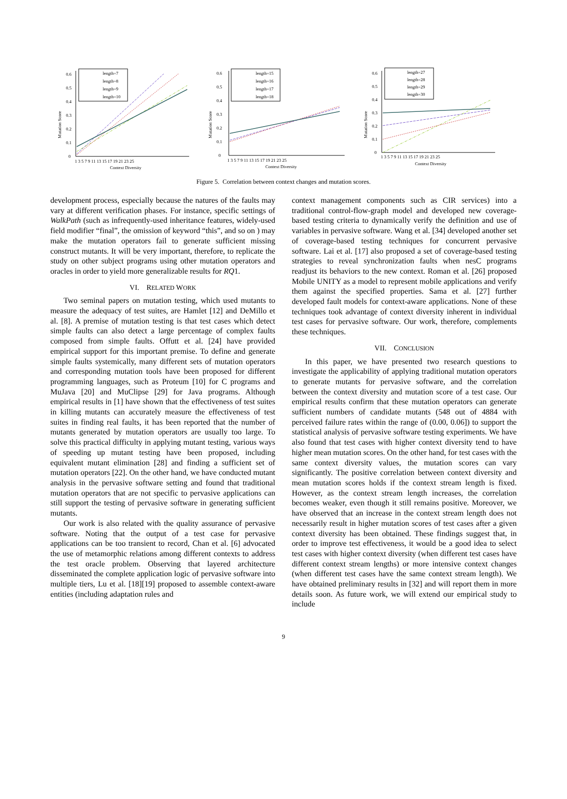Mutation Score
0
0.1
0.2
0.3
0.4
0.5
0.6
1 3 5 7 9 11 13 15 17 19 21 23 25
Context Diversity
length=7
length=8
length=9
length=10
Mutation Score
0
0.1
0.2
0.3
0.4
0.5
0.6
1 3 5 7 9 11 13 15 17 19 21 23 25
Context Diversity
length=15
length=16
length=17
length=18
Mutation Score
0
0.1
0.2
0.3
0.4
0.5
0.6
1 3 5 7 9 11 13 15 17 19 21 23 25
Context Diversity
length=27
length=28
length=29
length=30
Figure 5. Correlation between context changes and mutation scores.
development process, especially because the natures of the faults may vary at different verification phases. For instance, specific settings of WalkPath (such as infrequently-used inheritance features, widely-used field modifier “final”, the omission of keyword “this”, and so on ) may make the mutation operators fail to generate sufficient missing construct mutants. It will be very important, therefore, to replicate the study on other subject programs using other mutation operators and oracles in order to yield more generalizable results for RQ1.
VI. RELATED WORK
Two seminal papers on mutation testing, which used mutants to measure the adequacy of test suites, are Hamlet [12] and DeMillo et al. [8]. A premise of mutation testing is that test cases which detect simple faults can also detect a large percentage of complex faults composed from simple faults. Offutt et al. [24] have provided empirical support for this important premise. To define and generate simple faults systemically, many different sets of mutation operators and corresponding mutation tools have been proposed for different programming languages, such as Proteum [10] for C programs and MuJava [20] and MuClipse [29] for Java programs. Although empirical results in [1] have shown that the effectiveness of test suites in killing mutants can accurately measure the effectiveness of test suites in finding real faults, it has been reported that the number of mutants generated by mutation operators are usually too large. To solve this practical difficulty in applying mutant testing, various ways of speeding up mutant testing have been proposed, including equivalent mutant elimination [28] and finding a sufficient set of mutation operators [22]. On the other hand, we have conducted mutant analysis in the pervasive software setting and found that traditional mutation operators that are not specific to pervasive applications can still support the testing of pervasive software in generating sufficient mutants.
Our work is also related with the quality assurance of pervasive software. Noting that the output of a test case for pervasive applications can be too transient to record, Chan et al. [6] advocated the use of metamorphic relations among different contexts to address the test oracle problem. Observing that layered architecture disseminated the complete application logic of pervasive software into multiple tiers, Lu et al. [18][19] proposed to assemble context-aware entities (including adaptation rules and
context management components such as CIR services) into a traditional control-flow-graph model and developed new coverage-based testing criteria to dynamically verify the definition and use of variables in pervasive software. Wang et al. [34] developed another set of coverage-based testing techniques for concurrent pervasive software. Lai et al. [17] also proposed a set of coverage-based testing strategies to reveal synchronization faults when nesC programs readjust its behaviors to the new context. Roman et al. [26] proposed Mobile UNITY as a model to represent mobile applications and verify them against the specified properties. Sama et al. [27] further developed fault models for context-aware applications. None of these techniques took advantage of context diversity inherent in individual test cases for pervasive software. Our work, therefore, complements these techniques.
VII. CONCLUSION
In this paper, we have presented two research questions to investigate the applicability of applying traditional mutation operators to generate mutants for pervasive software, and the correlation between the context diversity and mutation score of a test case. Our empirical results confirm that these mutation operators can generate sufficient numbers of candidate mutants (548 out of 4884 with perceived failure rates within the range of (0.00, 0.06]) to support the statistical analysis of pervasive software testing experiments. We have also found that test cases with higher context diversity tend to have higher mean mutation scores. On the other hand, for test cases with the same context diversity values, the mutation scores can vary significantly. The positive correlation between context diversity and mean mutation scores holds if the context stream length is fixed. However, as the context stream length increases, the correlation becomes weaker, even though it still remains positive. Moreover, we have observed that an increase in the context stream length does not necessarily result in higher mutation scores of test cases after a given context diversity has been obtained. These findings suggest that, in order to improve test effectiveness, it would be a good idea to select test cases with higher context diversity (when different test cases have different context stream lengths) or more intensive context changes (when different test cases have the same context stream length). We have obtained preliminary results in [32] and will report them in more details soon. As future work, we will extend our empirical study to include
9